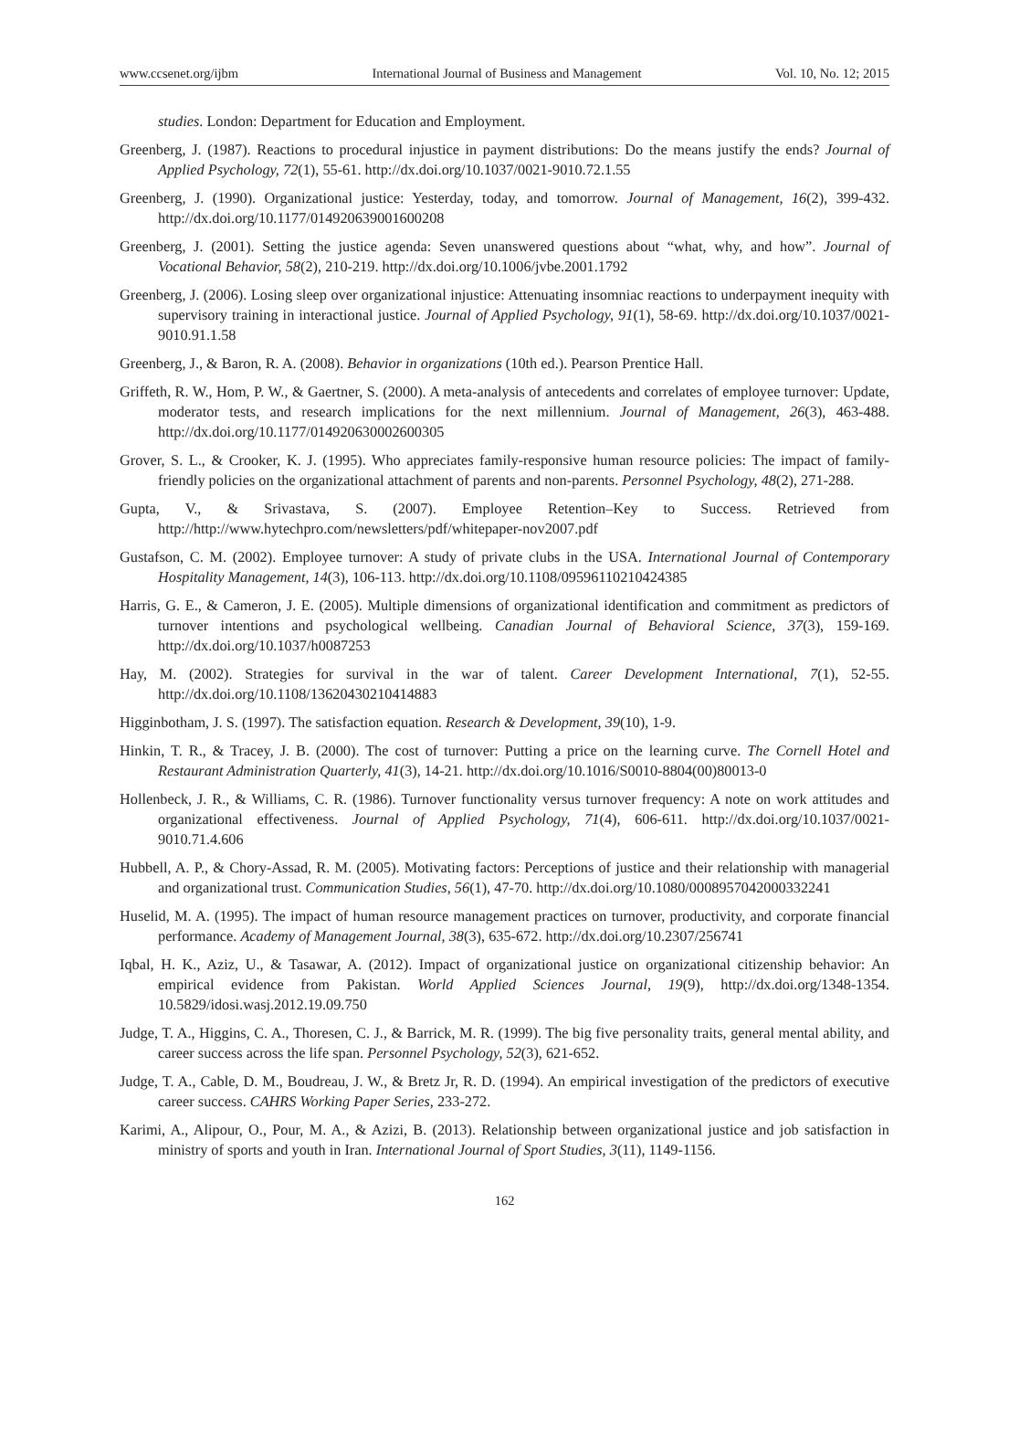www.ccsenet.org/ijbm International Journal of Business and Management Vol. 10, No. 12; 2015
studies. London: Department for Education and Employment.
Greenberg, J. (1987). Reactions to procedural injustice in payment distributions: Do the means justify the ends? Journal of Applied Psychology, 72(1), 55-61. http://dx.doi.org/10.1037/0021-9010.72.1.55
Greenberg, J. (1990). Organizational justice: Yesterday, today, and tomorrow. Journal of Management, 16(2), 399-432. http://dx.doi.org/10.1177/014920639001600208
Greenberg, J. (2001). Setting the justice agenda: Seven unanswered questions about “what, why, and how”. Journal of Vocational Behavior, 58(2), 210-219. http://dx.doi.org/10.1006/jvbe.2001.1792
Greenberg, J. (2006). Losing sleep over organizational injustice: Attenuating insomniac reactions to underpayment inequity with supervisory training in interactional justice. Journal of Applied Psychology, 91(1), 58-69. http://dx.doi.org/10.1037/0021-9010.91.1.58
Greenberg, J., & Baron, R. A. (2008). Behavior in organizations (10th ed.). Pearson Prentice Hall.
Griffeth, R. W., Hom, P. W., & Gaertner, S. (2000). A meta-analysis of antecedents and correlates of employee turnover: Update, moderator tests, and research implications for the next millennium. Journal of Management, 26(3), 463-488. http://dx.doi.org/10.1177/014920630002600305
Grover, S. L., & Crooker, K. J. (1995). Who appreciates family-responsive human resource policies: The impact of family-friendly policies on the organizational attachment of parents and non-parents. Personnel Psychology, 48(2), 271-288.
Gupta, V., & Srivastava, S. (2007). Employee Retention–Key to Success. Retrieved from http://http://www.hytechpro.com/newsletters/pdf/whitepaper-nov2007.pdf
Gustafson, C. M. (2002). Employee turnover: A study of private clubs in the USA. International Journal of Contemporary Hospitality Management, 14(3), 106-113. http://dx.doi.org/10.1108/09596110210424385
Harris, G. E., & Cameron, J. E. (2005). Multiple dimensions of organizational identification and commitment as predictors of turnover intentions and psychological wellbeing. Canadian Journal of Behavioral Science, 37(3), 159-169. http://dx.doi.org/10.1037/h0087253
Hay, M. (2002). Strategies for survival in the war of talent. Career Development International, 7(1), 52-55. http://dx.doi.org/10.1108/13620430210414883
Higginbotham, J. S. (1997). The satisfaction equation. Research & Development, 39(10), 1-9.
Hinkin, T. R., & Tracey, J. B. (2000). The cost of turnover: Putting a price on the learning curve. The Cornell Hotel and Restaurant Administration Quarterly, 41(3), 14-21. http://dx.doi.org/10.1016/S0010-8804(00)80013-0
Hollenbeck, J. R., & Williams, C. R. (1986). Turnover functionality versus turnover frequency: A note on work attitudes and organizational effectiveness. Journal of Applied Psychology, 71(4), 606-611. http://dx.doi.org/10.1037/0021-9010.71.4.606
Hubbell, A. P., & Chory-Assad, R. M. (2005). Motivating factors: Perceptions of justice and their relationship with managerial and organizational trust. Communication Studies, 56(1), 47-70. http://dx.doi.org/10.1080/0008957042000332241
Huselid, M. A. (1995). The impact of human resource management practices on turnover, productivity, and corporate financial performance. Academy of Management Journal, 38(3), 635-672. http://dx.doi.org/10.2307/256741
Iqbal, H. K., Aziz, U., & Tasawar, A. (2012). Impact of organizational justice on organizational citizenship behavior: An empirical evidence from Pakistan. World Applied Sciences Journal, 19(9), http://dx.doi.org/1348-1354. 10.5829/idosi.wasj.2012.19.09.750
Judge, T. A., Higgins, C. A., Thoresen, C. J., & Barrick, M. R. (1999). The big five personality traits, general mental ability, and career success across the life span. Personnel Psychology, 52(3), 621-652.
Judge, T. A., Cable, D. M., Boudreau, J. W., & Bretz Jr, R. D. (1994). An empirical investigation of the predictors of executive career success. CAHRS Working Paper Series, 233-272.
Karimi, A., Alipour, O., Pour, M. A., & Azizi, B. (2013). Relationship between organizational justice and job satisfaction in ministry of sports and youth in Iran. International Journal of Sport Studies, 3(11), 1149-1156.
162